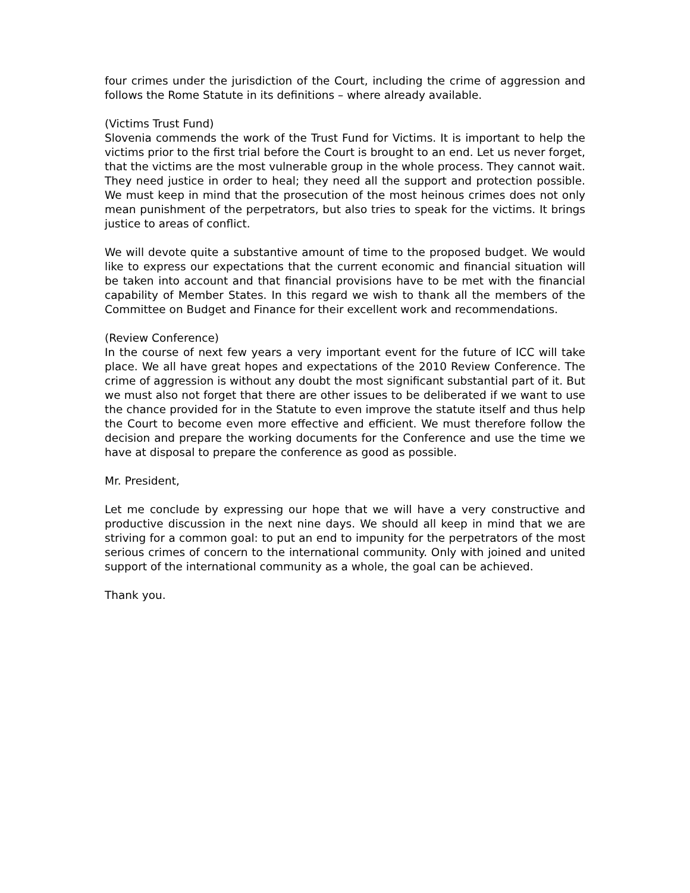four crimes under the jurisdiction of the Court, including the crime of aggression and follows the Rome Statute in its definitions – where already available.
(Victims Trust Fund)
Slovenia commends the work of the Trust Fund for Victims. It is important to help the victims prior to the first trial before the Court is brought to an end. Let us never forget, that the victims are the most vulnerable group in the whole process. They cannot wait. They need justice in order to heal; they need all the support and protection possible. We must keep in mind that the prosecution of the most heinous crimes does not only mean punishment of the perpetrators, but also tries to speak for the victims. It brings justice to areas of conflict.
We will devote quite a substantive amount of time to the proposed budget. We would like to express our expectations that the current economic and financial situation will be taken into account and that financial provisions have to be met with the financial capability of Member States. In this regard we wish to thank all the members of the Committee on Budget and Finance for their excellent work and recommendations.
(Review Conference)
In the course of next few years a very important event for the future of ICC will take place. We all have great hopes and expectations of the 2010 Review Conference. The crime of aggression is without any doubt the most significant substantial part of it. But we must also not forget that there are other issues to be deliberated if we want to use the chance provided for in the Statute to even improve the statute itself and thus help the Court to become even more effective and efficient. We must therefore follow the decision and prepare the working documents for the Conference and use the time we have at disposal to prepare the conference as good as possible.
Mr. President,
Let me conclude by expressing our hope that we will have a very constructive and productive discussion in the next nine days. We should all keep in mind that we are striving for a common goal: to put an end to impunity for the perpetrators of the most serious crimes of concern to the international community. Only with joined and united support of the international community as a whole, the goal can be achieved.
Thank you.